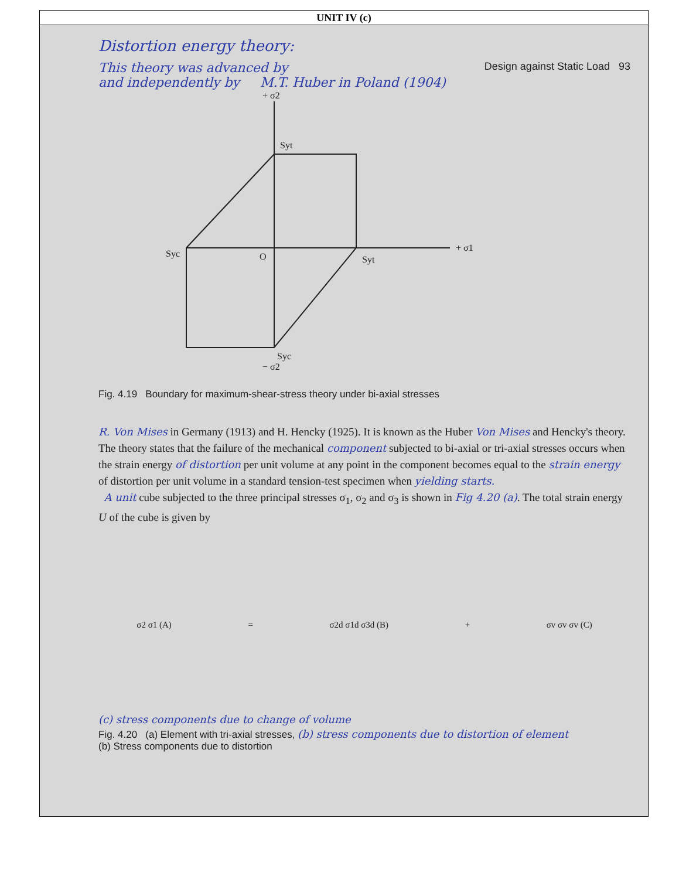| UNIT IV (c) |
| --- |
| Distortion energy theory: This theory was advanced by Design against Static Load 93 and independently by M.T. Huber in Poland (1904) + σ2 Syt + σ1 Syc O Syt Syc − σ2 Fig. 4.19 Boundary for maximum-shear-stress theory under bi-axial stresses R. Von Mises in Germany (1913) and H. Hencky (1925). It is known as the Huber Von Mises and Hencky's theory. The theory states that the failure of the mechanical component subjected to bi-axial or tri-axial stresses occurs when the strain energy of distortion per unit volume at any point in the component becomes equal to the strain energy of distortion per unit volume in a standard tension-test specimen when yielding starts. A unit cube subjected to the three principal stresses σ<sub>1</sub>, σ<sub>2</sub> and σ<sub>3</sub> is shown in Fig 4.20 (a) . The total strain energy U of the cube is given by σ2 σ1 (A) = σ2d σ1d σ3d (B) + σv σv σv (C) (c) stress components due to change of volume Fig. 4.20 (a) Element with tri-axial stresses, (b) stress components due to distortion of element (b) Stress components due to distortion |